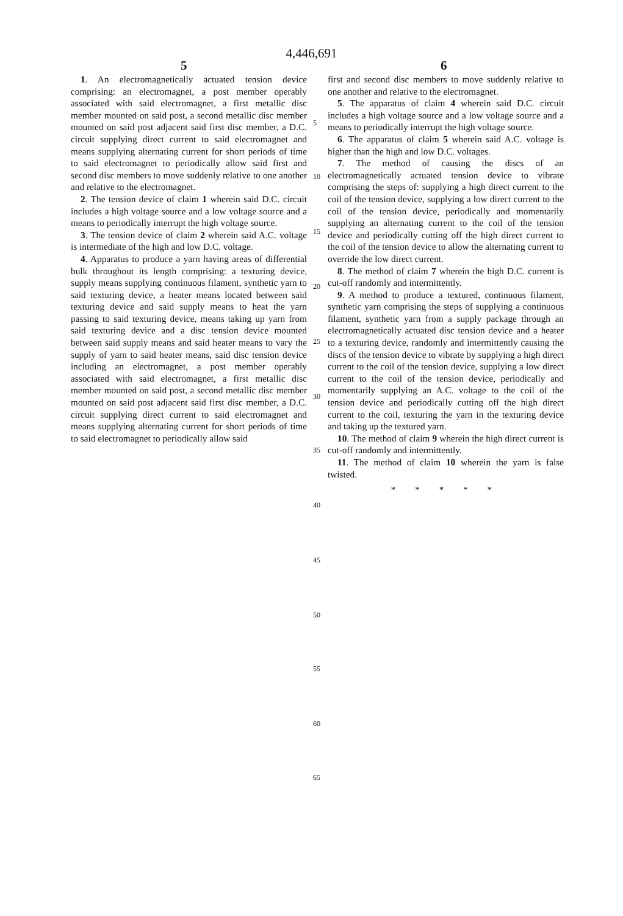4,446,691
5 6
1. An electromagnetically actuated tension device comprising: an electromagnet, a post member operably associated with said electromagnet, a first metallic disc member mounted on said post, a second metallic disc member mounted on said post adjacent said first disc member, a D.C. circuit supplying direct current to said electromagnet and means supplying alternating current for short periods of time to said electromagnet to periodically allow said first and second disc members to move suddenly relative to one another and relative to the electromagnet.
2. The tension device of claim 1 wherein said D.C. circuit includes a high voltage source and a low voltage source and a means to periodically interrupt the high voltage source.
3. The tension device of claim 2 wherein said A.C. voltage is intermediate of the high and low D.C. voltage.
4. Apparatus to produce a yarn having areas of differential bulk throughout its length comprising: a texturing device, supply means supplying continuous filament, synthetic yarn to said texturing device, a heater means located between said texturing device and said supply means to heat the yarn passing to said texturing device, means taking up yarn from said texturing device and a disc tension device mounted between said supply means and said heater means to vary the supply of yarn to said heater means, said disc tension device including an electromagnet, a post member operably associated with said electromagnet, a first metallic disc member mounted on said post, a second metallic disc member mounted on said post adjacent said first disc member, a D.C. circuit supplying direct current to said electromagnet and means supplying alternating current for short periods of time to said electromagnet to periodically allow said
5
10
15
20
25
30
35
40
45
50
55
60
65
first and second disc members to move suddenly relative to one another and relative to the electromagnet.
5. The apparatus of claim 4 wherein said D.C. circuit includes a high voltage source and a low voltage source and a means to periodically interrupt the high voltage source.
6. The apparatus of claim 5 wherein said A.C. voltage is higher than the high and low D.C. voltages.
7. The method of causing the discs of an electromagnetically actuated tension device to vibrate comprising the steps of: supplying a high direct current to the coil of the tension device, supplying a low direct current to the coil of the tension device, periodically and momentarily supplying an alternating current to the coil of the tension device and periodically cutting off the high direct current to the coil of the tension device to allow the alternating current to override the low direct current.
8. The method of claim 7 wherein the high D.C. current is cut-off randomly and intermittently.
9. A method to produce a textured, continuous filament, synthetic yarn comprising the steps of supplying a continuous filament, synthetic yarn from a supply package through an electromagnetically actuated disc tension device and a heater to a texturing device, randomly and intermittently causing the discs of the tension device to vibrate by supplying a high direct current to the coil of the tension device, supplying a low direct current to the coil of the tension device, periodically and momentarily supplying an A.C. voltage to the coil of the tension device and periodically cutting off the high direct current to the coil, texturing the yarn in the texturing device and taking up the textured yarn.
10. The method of claim 9 wherein the high direct current is cut-off randomly and intermittently.
11. The method of claim 10 wherein the yarn is false twisted.
* * * * *